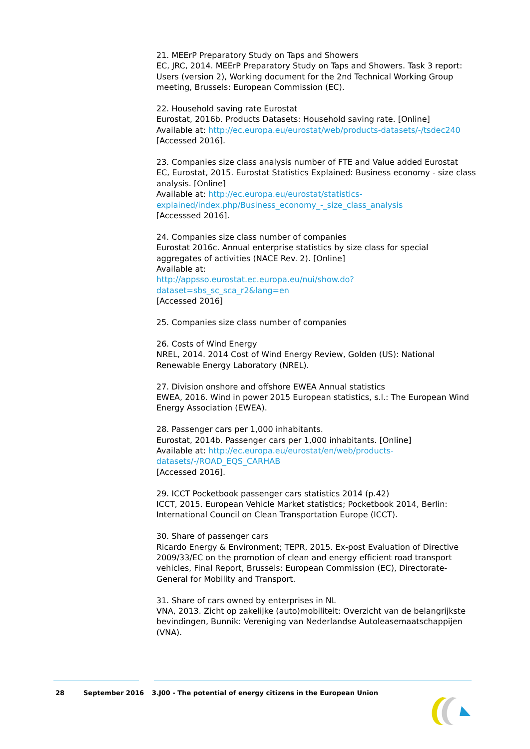21. MEErP Preparatory Study on Taps and Showers
EC, JRC, 2014. MEErP Preparatory Study on Taps and Showers. Task 3 report: Users (version 2), Working document for the 2nd Technical Working Group meeting, Brussels: European Commission (EC).
22. Household saving rate Eurostat
Eurostat, 2016b. Products Datasets: Household saving rate. [Online]
Available at: http://ec.europa.eu/eurostat/web/products-datasets/-/tsdec240
[Accessed 2016].
23. Companies size class analysis number of FTE and Value added Eurostat
EC, Eurostat, 2015. Eurostat Statistics Explained: Business economy - size class analysis. [Online]
Available at: http://ec.europa.eu/eurostat/statistics-explained/index.php/Business_economy_-_size_class_analysis
[Accesssed 2016].
24. Companies size class number of companies
Eurostat 2016c. Annual enterprise statistics by size class for special aggregates of activities (NACE Rev. 2). [Online]
Available at:
http://appsso.eurostat.ec.europa.eu/nui/show.do?dataset=sbs_sc_sca_r2&lang=en
[Accessed 2016]
25. Companies size class number of companies
26. Costs of Wind Energy
NREL, 2014. 2014 Cost of Wind Energy Review, Golden (US): National Renewable Energy Laboratory (NREL).
27. Division onshore and offshore EWEA Annual statistics
EWEA, 2016. Wind in power 2015 European statistics, s.l.: The European Wind Energy Association (EWEA).
28. Passenger cars per 1,000 inhabitants.
Eurostat, 2014b. Passenger cars per 1,000 inhabitants. [Online]
Available at: http://ec.europa.eu/eurostat/en/web/products-datasets/-/ROAD_EQS_CARHAB
[Accessed 2016].
29. ICCT Pocketbook passenger cars statistics 2014 (p.42)
ICCT, 2015. European Vehicle Market statistics; Pocketbook 2014, Berlin: International Council on Clean Transportation Europe (ICCT).
30. Share of passenger cars
Ricardo Energy & Environment; TEPR, 2015. Ex-post Evaluation of Directive 2009/33/EC on the promotion of clean and energy efficient road transport vehicles, Final Report, Brussels: European Commission (EC), Directorate-General for Mobility and Transport.
31. Share of cars owned by enterprises in NL
VNA, 2013. Zicht op zakelijke (auto)mobiliteit: Overzicht van de belangrijkste bevindingen, Bunnik: Vereniging van Nederlandse Autoleasemaatschappijen (VNA).
28 September 2016 3.J00 - The potential of energy citizens in the European Union